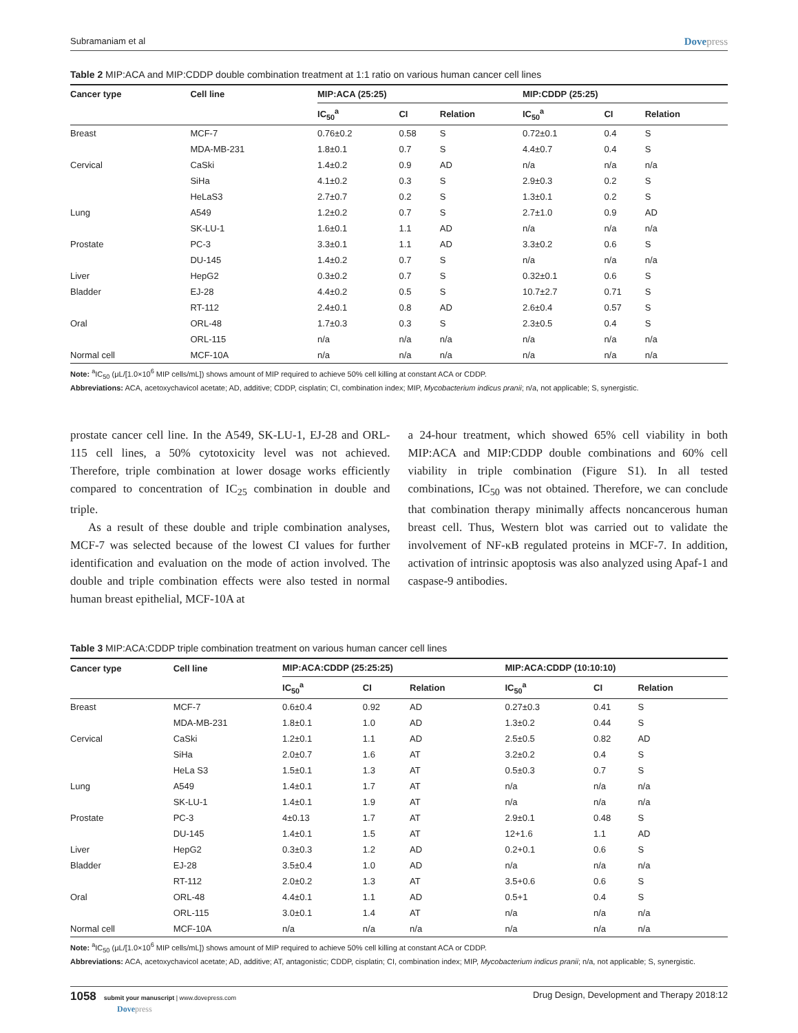Subramaniam et al Dovepress
Table 2 MIP:ACA and MIP:CDDP double combination treatment at 1:1 ratio on various human cancer cell lines
| Cancer type | Cell line | MIP:ACA (25:25) | | | MIP:CDDP (25:25) | | |
| --- | --- | --- | --- | --- | --- | --- | --- |
| | | IC<sub>50</sub><sup>a</sup> | CI | Relation | IC<sub>50</sub><sup>a</sup> | CI | Relation |
| Breast | MCF-7 | 0.76±0.2 | 0.58 | S | 0.72±0.1 | 0.4 | S |
| | MDA-MB-231 | 1.8±0.1 | 0.7 | S | 4.4±0.7 | 0.4 | S |
| Cervical | CaSki | 1.4±0.2 | 0.9 | AD | n/a | n/a | n/a |
| | SiHa | 4.1±0.2 | 0.3 | S | 2.9±0.3 | 0.2 | S |
| | HeLaS3 | 2.7±0.7 | 0.2 | S | 1.3±0.1 | 0.2 | S |
| Lung | A549 | 1.2±0.2 | 0.7 | S | 2.7±1.0 | 0.9 | AD |
| | SK-LU-1 | 1.6±0.1 | 1.1 | AD | n/a | n/a | n/a |
| Prostate | PC-3 | 3.3±0.1 | 1.1 | AD | 3.3±0.2 | 0.6 | S |
| | DU-145 | 1.4±0.2 | 0.7 | S | n/a | n/a | n/a |
| Liver | HepG2 | 0.3±0.2 | 0.7 | S | 0.32±0.1 | 0.6 | S |
| Bladder | EJ-28 | 4.4±0.2 | 0.5 | S | 10.7±2.7 | 0.71 | S |
| | RT-112 | 2.4±0.1 | 0.8 | AD | 2.6±0.4 | 0.57 | S |
| Oral | ORL-48 | 1.7±0.3 | 0.3 | S | 2.3±0.5 | 0.4 | S |
| | ORL-115 | n/a | n/a | n/a | n/a | n/a | n/a |
| Normal cell | MCF-10A | n/a | n/a | n/a | n/a | n/a | n/a |
Note: <sup>a</sup>IC<sub>50</sub> (μL/[1.0×10<sup>6</sup> MIP cells/mL]) shows amount of MIP required to achieve 50% cell killing at constant ACA or CDDP.
Abbreviations: ACA, acetoxychavicol acetate; AD, additive; CDDP, cisplatin; CI, combination index; MIP, Mycobacterium indicus pranii; n/a, not applicable; S, synergistic.
prostate cancer cell line. In the A549, SK-LU-1, EJ-28 and ORL-115 cell lines, a 50% cytotoxicity level was not achieved. Therefore, triple combination at lower dosage works efficiently compared to concentration of IC<sub>25</sub> combination in double and triple.
As a result of these double and triple combination analyses, MCF-7 was selected because of the lowest CI values for further identification and evaluation on the mode of action involved. The double and triple combination effects were also tested in normal human breast epithelial, MCF-10A at
a 24-hour treatment, which showed 65% cell viability in both MIP:ACA and MIP:CDDP double combinations and 60% cell viability in triple combination (Figure S1). In all tested combinations, IC<sub>50</sub> was not obtained. Therefore, we can conclude that combination therapy minimally affects noncancerous human breast cell. Thus, Western blot was carried out to validate the involvement of NF-κB regulated proteins in MCF-7. In addition, activation of intrinsic apoptosis was also analyzed using Apaf-1 and caspase-9 antibodies.
Table 3 MIP:ACA:CDDP triple combination treatment on various human cancer cell lines
| Cancer type | Cell line | MIP:ACA:CDDP (25:25:25) | | | MIP:ACA:CDDP (10:10:10) | | |
| --- | --- | --- | --- | --- | --- | --- | --- |
| | | IC<sub>50</sub><sup>a</sup> | CI | Relation | IC<sub>50</sub><sup>a</sup> | CI | Relation |
| Breast | MCF-7 | 0.6±0.4 | 0.92 | AD | 0.27±0.3 | 0.41 | S |
| | MDA-MB-231 | 1.8±0.1 | 1.0 | AD | 1.3±0.2 | 0.44 | S |
| Cervical | CaSki | 1.2±0.1 | 1.1 | AD | 2.5±0.5 | 0.82 | AD |
| | SiHa | 2.0±0.7 | 1.6 | AT | 3.2±0.2 | 0.4 | S |
| | HeLa S3 | 1.5±0.1 | 1.3 | AT | 0.5±0.3 | 0.7 | S |
| Lung | A549 | 1.4±0.1 | 1.7 | AT | n/a | n/a | n/a |
| | SK-LU-1 | 1.4±0.1 | 1.9 | AT | n/a | n/a | n/a |
| Prostate | PC-3 | 4±0.13 | 1.7 | AT | 2.9±0.1 | 0.48 | S |
| | DU-145 | 1.4±0.1 | 1.5 | AT | 12+1.6 | 1.1 | AD |
| Liver | HepG2 | 0.3±0.3 | 1.2 | AD | 0.2+0.1 | 0.6 | S |
| Bladder | EJ-28 | 3.5±0.4 | 1.0 | AD | n/a | n/a | n/a |
| | RT-112 | 2.0±0.2 | 1.3 | AT | 3.5+0.6 | 0.6 | S |
| Oral | ORL-48 | 4.4±0.1 | 1.1 | AD | 0.5+1 | 0.4 | S |
| | ORL-115 | 3.0±0.1 | 1.4 | AT | n/a | n/a | n/a |
| Normal cell | MCF-10A | n/a | n/a | n/a | n/a | n/a | n/a |
Note: <sup>a</sup>IC<sub>50</sub> (μL/[1.0×10<sup>6</sup> MIP cells/mL]) shows amount of MIP required to achieve 50% cell killing at constant ACA or CDDP.
Abbreviations: ACA, acetoxychavicol acetate; AD, additive; AT, antagonistic; CDDP, cisplatin; CI, combination index; MIP, Mycobacterium indicus pranii; n/a, not applicable; S, synergistic.
1058 submit your manuscript | www.dovepress.com
Dovepress
Drug Design, Development and Therapy 2018:12